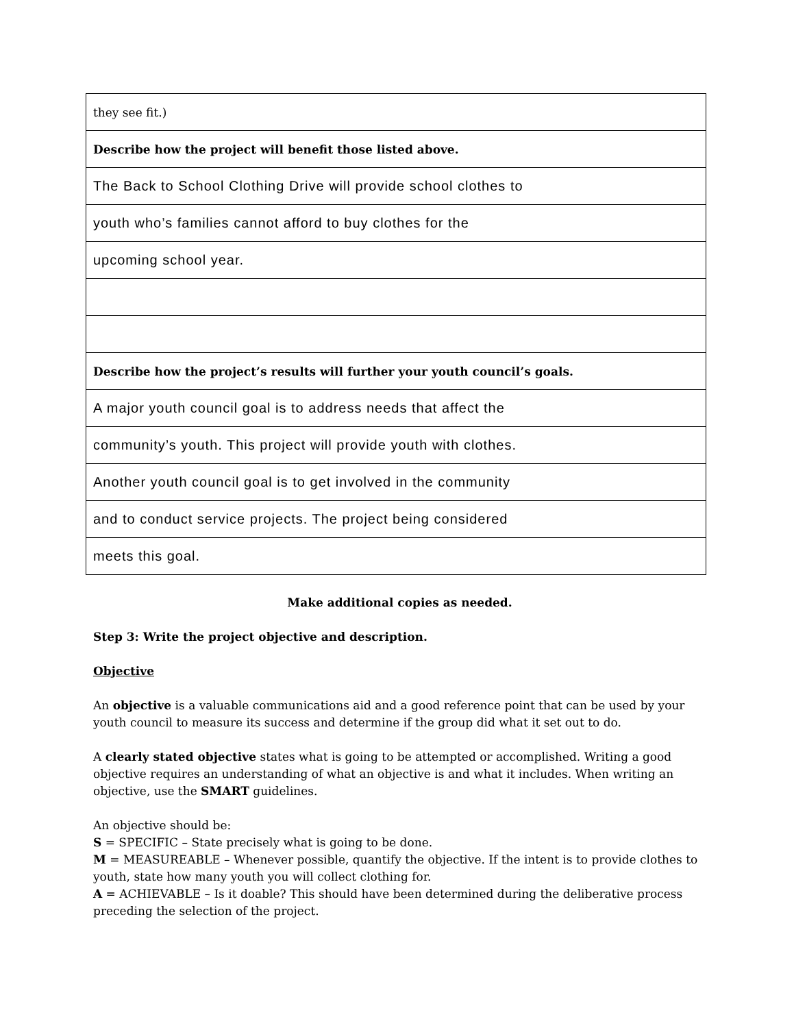| they see fit.) |
| Describe how the project will benefit those listed above. |
| The Back to School Clothing Drive will provide school clothes to |
| youth who’s families cannot afford to buy clothes for the |
| upcoming school year. |
| Describe how the project’s results will further your youth council’s goals. |
| A major youth council goal is to address needs that affect the |
| community’s youth. This project will provide youth with clothes. |
| Another youth council goal is to get involved in the community |
| and to conduct service projects. The project being considered |
| meets this goal. |
Make additional copies as needed.
Step 3: Write the project objective and description.
Objective
An objective is a valuable communications aid and a good reference point that can be used by your youth council to measure its success and determine if the group did what it set out to do.
A clearly stated objective states what is going to be attempted or accomplished. Writing a good objective requires an understanding of what an objective is and what it includes. When writing an objective, use the SMART guidelines.
An objective should be:
S = SPECIFIC – State precisely what is going to be done.
M = MEASUREABLE – Whenever possible, quantify the objective. If the intent is to provide clothes to youth, state how many youth you will collect clothing for.
A = ACHIEVABLE – Is it doable? This should have been determined during the deliberative process preceding the selection of the project.